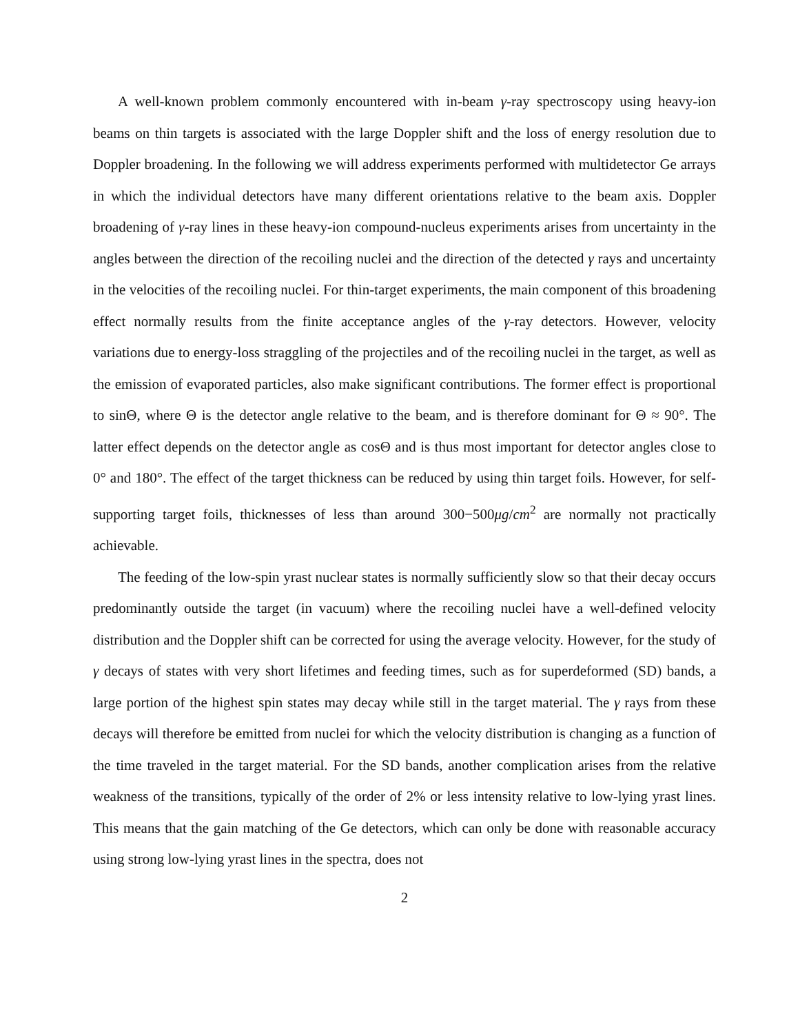A well-known problem commonly encountered with in-beam γ-ray spectroscopy using heavy-ion beams on thin targets is associated with the large Doppler shift and the loss of energy resolution due to Doppler broadening. In the following we will address experiments performed with multidetector Ge arrays in which the individual detectors have many different orientations relative to the beam axis. Doppler broadening of γ-ray lines in these heavy-ion compound-nucleus experiments arises from uncertainty in the angles between the direction of the recoiling nuclei and the direction of the detected γ rays and uncertainty in the velocities of the recoiling nuclei. For thin-target experiments, the main component of this broadening effect normally results from the finite acceptance angles of the γ-ray detectors. However, velocity variations due to energy-loss straggling of the projectiles and of the recoiling nuclei in the target, as well as the emission of evaporated particles, also make significant contributions. The former effect is proportional to sinΘ, where Θ is the detector angle relative to the beam, and is therefore dominant for Θ ≈ 90°. The latter effect depends on the detector angle as cosΘ and is thus most important for detector angles close to 0° and 180°. The effect of the target thickness can be reduced by using thin target foils. However, for self-supporting target foils, thicknesses of less than around 300−500μg/cm<sup>2</sup> are normally not practically achievable.
The feeding of the low-spin yrast nuclear states is normally sufficiently slow so that their decay occurs predominantly outside the target (in vacuum) where the recoiling nuclei have a well-defined velocity distribution and the Doppler shift can be corrected for using the average velocity. However, for the study of γ decays of states with very short lifetimes and feeding times, such as for superdeformed (SD) bands, a large portion of the highest spin states may decay while still in the target material. The γ rays from these decays will therefore be emitted from nuclei for which the velocity distribution is changing as a function of the time traveled in the target material. For the SD bands, another complication arises from the relative weakness of the transitions, typically of the order of 2% or less intensity relative to low-lying yrast lines. This means that the gain matching of the Ge detectors, which can only be done with reasonable accuracy using strong low-lying yrast lines in the spectra, does not
2